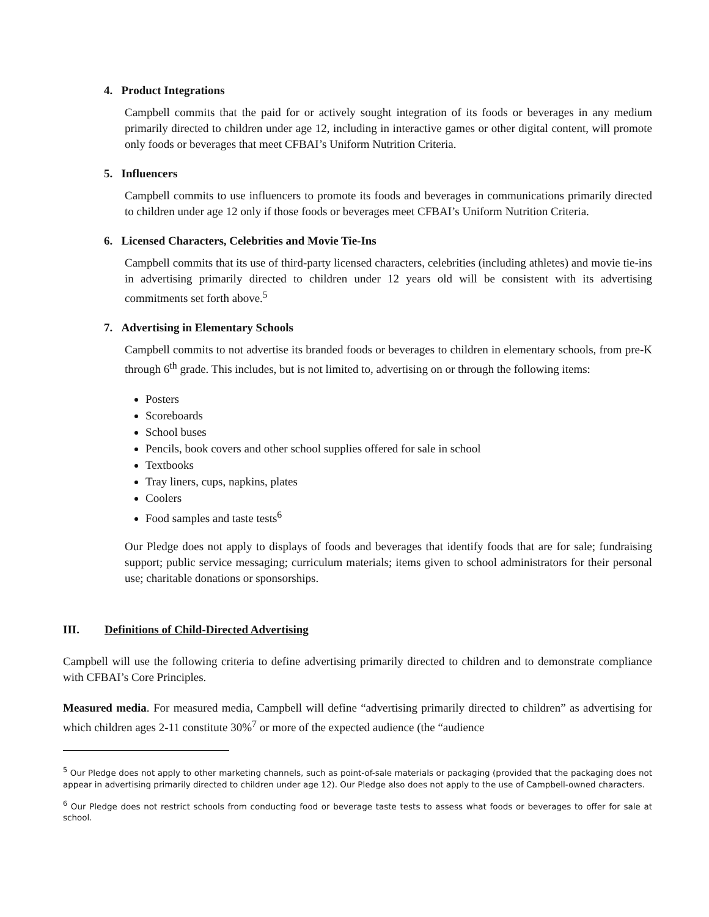4. Product Integrations
Campbell commits that the paid for or actively sought integration of its foods or beverages in any medium primarily directed to children under age 12, including in interactive games or other digital content, will promote only foods or beverages that meet CFBAI’s Uniform Nutrition Criteria.
5. Influencers
Campbell commits to use influencers to promote its foods and beverages in communications primarily directed to children under age 12 only if those foods or beverages meet CFBAI’s Uniform Nutrition Criteria.
6. Licensed Characters, Celebrities and Movie Tie-Ins
Campbell commits that its use of third-party licensed characters, celebrities (including athletes) and movie tie-ins in advertising primarily directed to children under 12 years old will be consistent with its advertising commitments set forth above.<sup>5</sup>
7. Advertising in Elementary Schools
Campbell commits to not advertise its branded foods or beverages to children in elementary schools, from pre-K through 6<sup>th</sup> grade. This includes, but is not limited to, advertising on or through the following items:
Posters
Scoreboards
School buses
Pencils, book covers and other school supplies offered for sale in school
Textbooks
Tray liners, cups, napkins, plates
Coolers
Food samples and taste tests<sup>6</sup>
Our Pledge does not apply to displays of foods and beverages that identify foods that are for sale; fundraising support; public service messaging; curriculum materials; items given to school administrators for their personal use; charitable donations or sponsorships.
III. Definitions of Child-Directed Advertising
Campbell will use the following criteria to define advertising primarily directed to children and to demonstrate compliance with CFBAI’s Core Principles.
Measured media. For measured media, Campbell will define “advertising primarily directed to children” as advertising for which children ages 2-11 constitute 30%<sup>7</sup> or more of the expected audience (the “audience
<sup>5</sup> Our Pledge does not apply to other marketing channels, such as point-of-sale materials or packaging (provided that the packaging does not appear in advertising primarily directed to children under age 12). Our Pledge also does not apply to the use of Campbell-owned characters.
<sup>6</sup> Our Pledge does not restrict schools from conducting food or beverage taste tests to assess what foods or beverages to offer for sale at school.